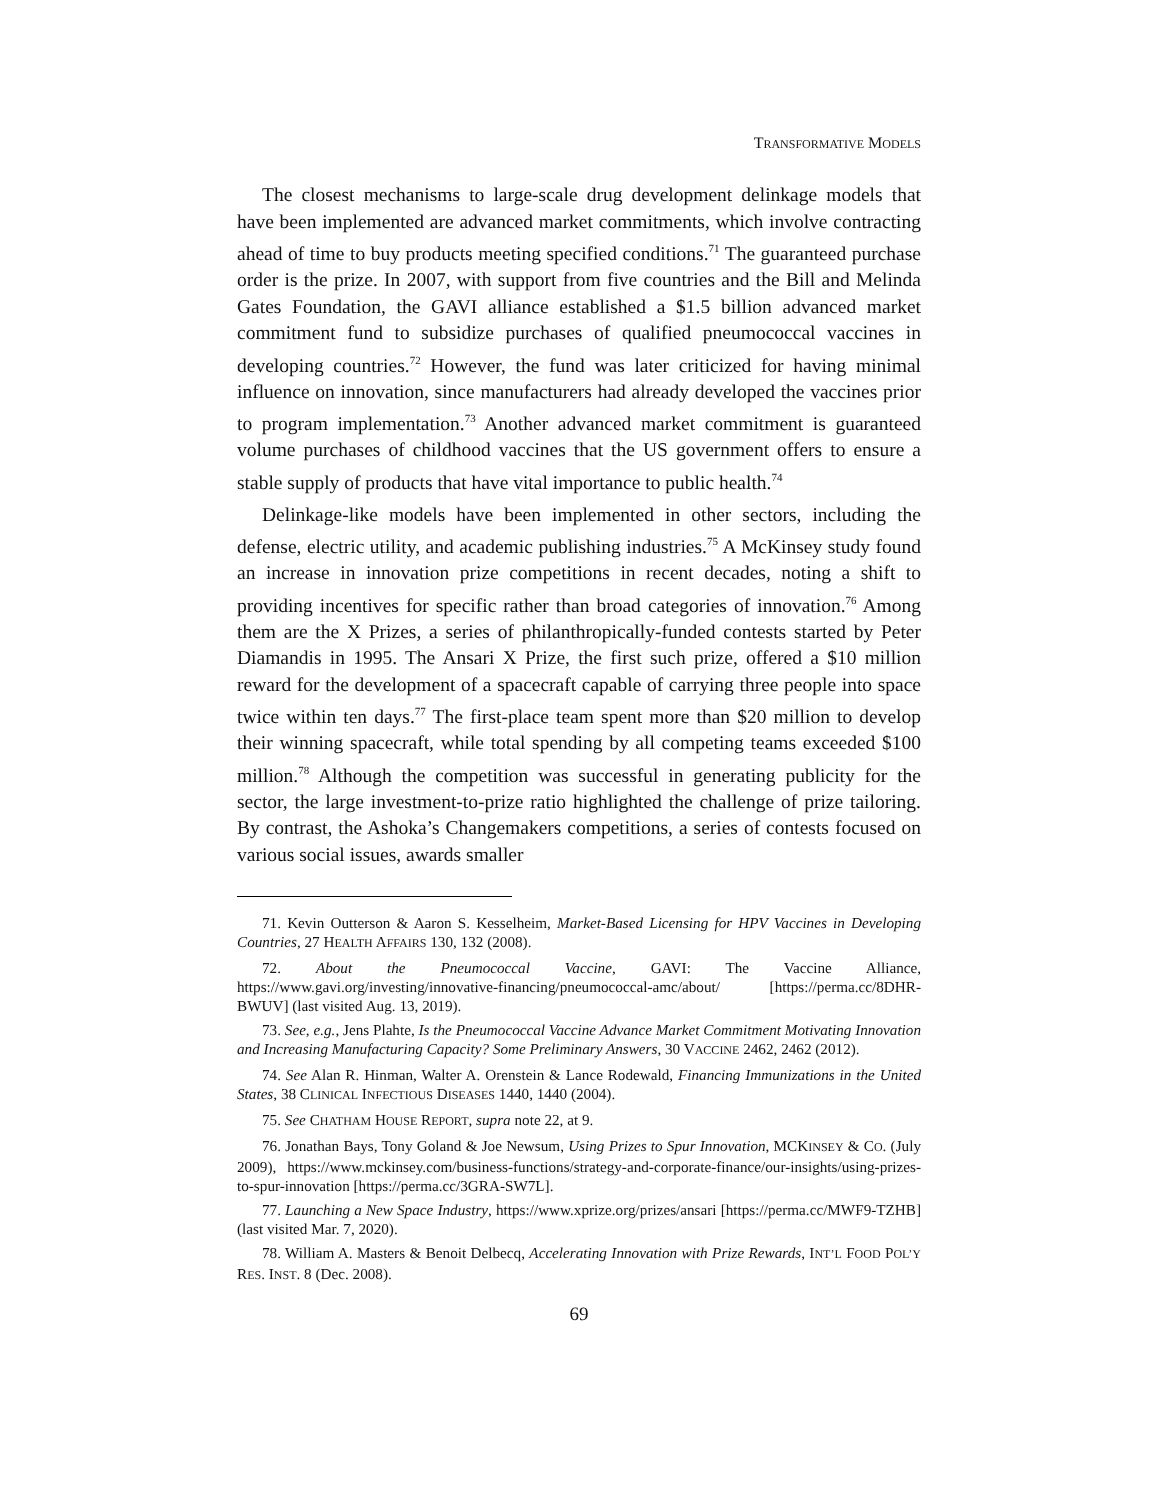TRANSFORMATIVE MODELS
The closest mechanisms to large-scale drug development delinkage models that have been implemented are advanced market commitments, which involve contracting ahead of time to buy products meeting specified conditions.<sup>71</sup> The guaranteed purchase order is the prize. In 2007, with support from five countries and the Bill and Melinda Gates Foundation, the GAVI alliance established a $1.5 billion advanced market commitment fund to subsidize purchases of qualified pneumococcal vaccines in developing countries.<sup>72</sup> However, the fund was later criticized for having minimal influence on innovation, since manufacturers had already developed the vaccines prior to program implementation.<sup>73</sup> Another advanced market commitment is guaranteed volume purchases of childhood vaccines that the US government offers to ensure a stable supply of products that have vital importance to public health.<sup>74</sup>
Delinkage-like models have been implemented in other sectors, including the defense, electric utility, and academic publishing industries.<sup>75</sup> A McKinsey study found an increase in innovation prize competitions in recent decades, noting a shift to providing incentives for specific rather than broad categories of innovation.<sup>76</sup> Among them are the X Prizes, a series of philanthropically-funded contests started by Peter Diamandis in 1995. The Ansari X Prize, the first such prize, offered a $10 million reward for the development of a spacecraft capable of carrying three people into space twice within ten days.<sup>77</sup> The first-place team spent more than $20 million to develop their winning spacecraft, while total spending by all competing teams exceeded $100 million.<sup>78</sup> Although the competition was successful in generating publicity for the sector, the large investment-to-prize ratio highlighted the challenge of prize tailoring. By contrast, the Ashoka’s Changemakers competitions, a series of contests focused on various social issues, awards smaller
71. Kevin Outterson & Aaron S. Kesselheim, Market-Based Licensing for HPV Vaccines in Developing Countries, 27 HEALTH AFFAIRS 130, 132 (2008).
72. About the Pneumococcal Vaccine, GAVI: The Vaccine Alliance, https://www.gavi.org/investing/innovative-financing/pneumococcal-amc/about/ [https://perma.cc/8DHR-BWUV] (last visited Aug. 13, 2019).
73. See, e.g., Jens Plahte, Is the Pneumococcal Vaccine Advance Market Commitment Motivating Innovation and Increasing Manufacturing Capacity? Some Preliminary Answers, 30 VACCINE 2462, 2462 (2012).
74. See Alan R. Hinman, Walter A. Orenstein & Lance Rodewald, Financing Immunizations in the United States, 38 CLINICAL INFECTIOUS DISEASES 1440, 1440 (2004).
75. See CHATHAM HOUSE REPORT, supra note 22, at 9.
76. Jonathan Bays, Tony Goland & Joe Newsum, Using Prizes to Spur Innovation, MCKINSEY & CO. (July 2009), https://www.mckinsey.com/business-functions/strategy-and-corporate-finance/our-insights/using-prizes-to-spur-innovation [https://perma.cc/3GRA-SW7L].
77. Launching a New Space Industry, https://www.xprize.org/prizes/ansari [https://perma.cc/MWF9-TZHB] (last visited Mar. 7, 2020).
78. William A. Masters & Benoit Delbecq, Accelerating Innovation with Prize Rewards, INT’L FOOD POL’Y RES. INST. 8 (Dec. 2008).
69